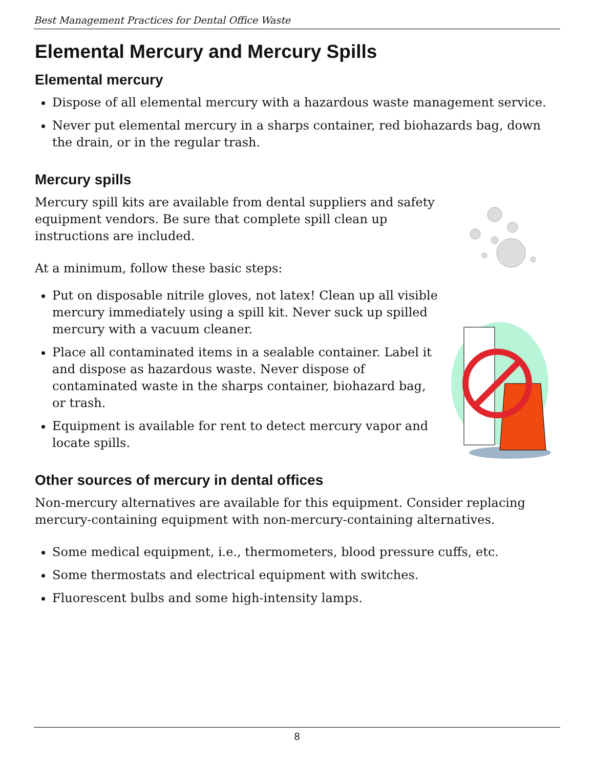Best Management Practices for Dental Office Waste
Elemental Mercury and Mercury Spills
Elemental mercury
Dispose of all elemental mercury with a hazardous waste management service.
Never put elemental mercury in a sharps container, red biohazards bag, down the drain, or in the regular trash.
Mercury spills
Mercury spill kits are available from dental suppliers and safety equipment vendors. Be sure that complete spill clean up instructions are included.
At a minimum, follow these basic steps:
Put on disposable nitrile gloves, not latex! Clean up all visible mercury immediately using a spill kit. Never suck up spilled mercury with a vacuum cleaner.
Place all contaminated items in a sealable container. Label it and dispose as hazardous waste. Never dispose of contaminated waste in the sharps container, biohazard bag, or trash.
Equipment is available for rent to detect mercury vapor and locate spills.
Other sources of mercury in dental offices
Non-mercury alternatives are available for this equipment. Consider replacing mercury-containing equipment with non-mercury-containing alternatives.
Some medical equipment, i.e., thermometers, blood pressure cuffs, etc.
Some thermostats and electrical equipment with switches.
Fluorescent bulbs and some high-intensity lamps.
8